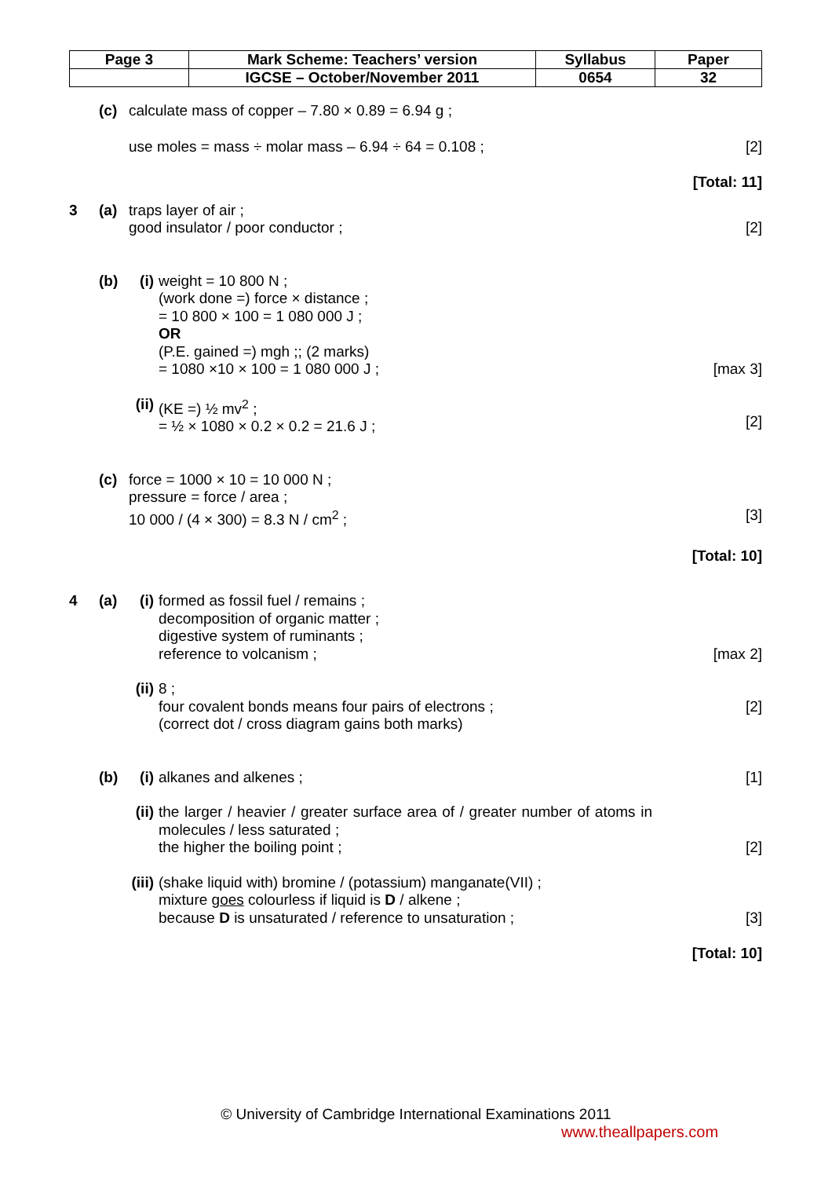| Page 3 | Mark Scheme: Teachers’ version | Syllabus | Paper |
| | IGCSE – October/November 2011 | 0654 | 32 |
(c) calculate mass of copper – 7.80 × 0.89 = 6.94 g ;
use moles = mass ÷ molar mass – 6.94 ÷ 64 = 0.108 ;
[2]
[Total: 11]
3 (a) traps layer of air ;
good insulator / poor conductor ;
[2]
(b) (i) weight = 10 800 N ;
(work done =) force × distance ;
= 10 800 × 100 = 1 080 000 J ;
OR
(P.E. gained =) mgh ;; (2 marks)
= 1080 ×10 × 100 = 1 080 000 J ;
[max 3]
(ii)
(KE =) ½ mv<sup>2</sup> ;
= ½ × 1080 × 0.2 × 0.2 = 21.6 J ;
[2]
(c) force = 1000 × 10 = 10 000 N ;
pressure = force / area ;
10 000 / (4 × 300) = 8.3 N / cm<sup>2</sup> ;
[3]
[Total: 10]
4 (a) (i) formed as fossil fuel / remains ;
decomposition of organic matter ;
digestive system of ruminants ;
reference to volcanism ;
[max 2]
(ii)
8 ;
four covalent bonds means four pairs of electrons ;
(correct dot / cross diagram gains both marks)
[2]
(b) (i) alkanes and alkenes ; [1]
(ii)
the larger / heavier / greater surface area of / greater number of atoms in molecules / less saturated ;
the higher the boiling point ;
[2]
(iii)
(shake liquid with) bromine / (potassium) manganate(VII) ;
mixture goes colourless if liquid is D / alkene ;
because D is unsaturated / reference to unsaturation ;
[3]
[Total: 10]
© University of Cambridge International Examinations 2011
www.theallpapers.com